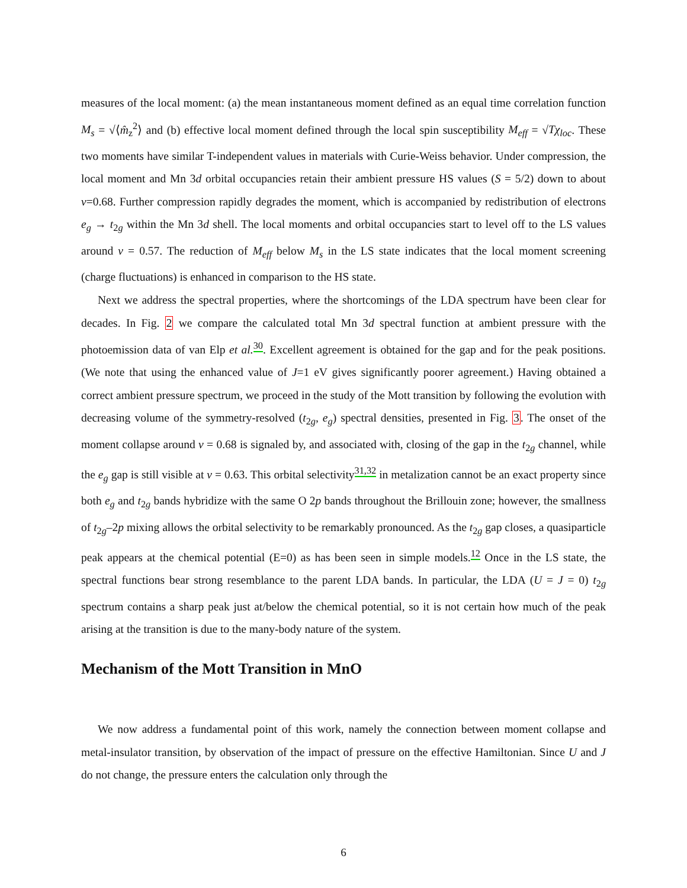measures of the local moment: (a) the mean instantaneous moment defined as an equal time correlation function M<sub>s</sub> = √⟨m̂<sub>z</sub><sup>2</sup>⟩ and (b) effective local moment defined through the local spin susceptibility M<sub>eff</sub> = √Tχ<sub>loc</sub>. These two moments have similar T-independent values in materials with Curie-Weiss behavior. Under compression, the local moment and Mn 3d orbital occupancies retain their ambient pressure HS values (S = 5/2) down to about v=0.68. Further compression rapidly degrades the moment, which is accompanied by redistribution of electrons e<sub>g</sub> → t<sub>2g</sub> within the Mn 3d shell. The local moments and orbital occupancies start to level off to the LS values around v = 0.57. The reduction of M<sub>eff</sub> below M<sub>s</sub> in the LS state indicates that the local moment screening (charge fluctuations) is enhanced in comparison to the HS state.
Next we address the spectral properties, where the shortcomings of the LDA spectrum have been clear for decades. In Fig. 2 we compare the calculated total Mn 3d spectral function at ambient pressure with the photoemission data of van Elp et al.<sup>30</sup>. Excellent agreement is obtained for the gap and for the peak positions. (We note that using the enhanced value of J=1 eV gives significantly poorer agreement.) Having obtained a correct ambient pressure spectrum, we proceed in the study of the Mott transition by following the evolution with decreasing volume of the symmetry-resolved (t<sub>2g</sub>, e<sub>g</sub>) spectral densities, presented in Fig. 3. The onset of the moment collapse around v = 0.68 is signaled by, and associated with, closing of the gap in the t<sub>2g</sub> channel, while the e<sub>g</sub> gap is still visible at v = 0.63. This orbital selectivity<sup>31,32</sup> in metalization cannot be an exact property since both e<sub>g</sub> and t<sub>2g</sub> bands hybridize with the same O 2p bands throughout the Brillouin zone; however, the smallness of t<sub>2g</sub>–2p mixing allows the orbital selectivity to be remarkably pronounced. As the t<sub>2g</sub> gap closes, a quasiparticle peak appears at the chemical potential (E=0) as has been seen in simple models.<sup>12</sup> Once in the LS state, the spectral functions bear strong resemblance to the parent LDA bands. In particular, the LDA (U = J = 0) t<sub>2g</sub> spectrum contains a sharp peak just at/below the chemical potential, so it is not certain how much of the peak arising at the transition is due to the many-body nature of the system.
Mechanism of the Mott Transition in MnO
We now address a fundamental point of this work, namely the connection between moment collapse and metal-insulator transition, by observation of the impact of pressure on the effective Hamiltonian. Since U and J do not change, the pressure enters the calculation only through the
6